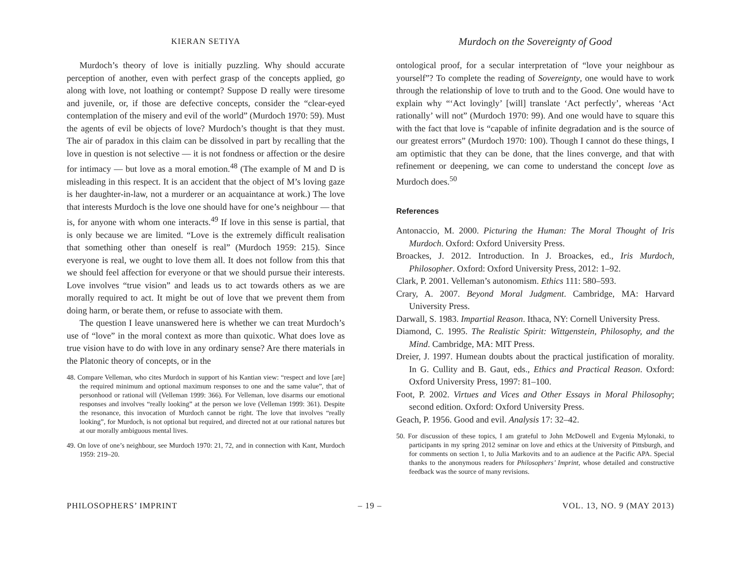KIERAN SETIYA
Murdoch’s theory of love is initially puzzling. Why should accurate perception of another, even with perfect grasp of the concepts applied, go along with love, not loathing or contempt? Suppose D really were tiresome and juvenile, or, if those are defective concepts, consider the “clear-eyed contemplation of the misery and evil of the world” (Murdoch 1970: 59). Must the agents of evil be objects of love? Murdoch’s thought is that they must. The air of paradox in this claim can be dissolved in part by recalling that the love in question is not selective — it is not fondness or affection or the desire for intimacy — but love as a moral emotion.<sup>48</sup> (The example of M and D is misleading in this respect. It is an accident that the object of M’s loving gaze is her daughter-in-law, not a murderer or an acquaintance at work.) The love that interests Murdoch is the love one should have for one’s neighbour — that is, for anyone with whom one interacts.<sup>49</sup> If love in this sense is partial, that is only because we are limited. “Love is the extremely difficult realisation that something other than oneself is real” (Murdoch 1959: 215). Since everyone is real, we ought to love them all. It does not follow from this that we should feel affection for everyone or that we should pursue their interests. Love involves “true vision” and leads us to act towards others as we are morally required to act. It might be out of love that we prevent them from doing harm, or berate them, or refuse to associate with them.
The question I leave unanswered here is whether we can treat Murdoch’s use of “love” in the moral context as more than quixotic. What does love as true vision have to do with love in any ordinary sense? Are there materials in the Platonic theory of concepts, or in the
48. Compare Velleman, who cites Murdoch in support of his Kantian view: “respect and love [are] the required minimum and optional maximum responses to one and the same value”, that of personhood or rational will (Velleman 1999: 366). For Velleman, love disarms our emotional responses and involves “really looking” at the person we love (Velleman 1999: 361). Despite the resonance, this invocation of Murdoch cannot be right. The love that involves “really looking”, for Murdoch, is not optional but required, and directed not at our rational natures but at our morally ambiguous mental lives.
49. On love of one’s neighbour, see Murdoch 1970: 21, 72, and in connection with Kant, Murdoch 1959: 219–20.
Murdoch on the Sovereignty of Good
ontological proof, for a secular interpretation of “love your neighbour as yourself”? To complete the reading of Sovereignty, one would have to work through the relationship of love to truth and to the Good. One would have to explain why “‘Act lovingly’ [will] translate ‘Act perfectly’, whereas ‘Act rationally’ will not” (Murdoch 1970: 99). And one would have to square this with the fact that love is “capable of infinite degradation and is the source of our greatest errors” (Murdoch 1970: 100). Though I cannot do these things, I am optimistic that they can be done, that the lines converge, and that with refinement or deepening, we can come to understand the concept love as Murdoch does.<sup>50</sup>
References
Antonaccio, M. 2000. Picturing the Human: The Moral Thought of Iris Murdoch. Oxford: Oxford University Press.
Broackes, J. 2012. Introduction. In J. Broackes, ed., Iris Murdoch, Philosopher. Oxford: Oxford University Press, 2012: 1–92.
Clark, P. 2001. Velleman’s autonomism. Ethics 111: 580–593.
Crary, A. 2007. Beyond Moral Judgment. Cambridge, MA: Harvard University Press.
Darwall, S. 1983. Impartial Reason. Ithaca, NY: Cornell University Press.
Diamond, C. 1995. The Realistic Spirit: Wittgenstein, Philosophy, and the Mind. Cambridge, MA: MIT Press.
Dreier, J. 1997. Humean doubts about the practical justification of morality. In G. Cullity and B. Gaut, eds., Ethics and Practical Reason. Oxford: Oxford University Press, 1997: 81–100.
Foot, P. 2002. Virtues and Vices and Other Essays in Moral Philosophy; second edition. Oxford: Oxford University Press.
Geach, P. 1956. Good and evil. Analysis 17: 32–42.
50. For discussion of these topics, I am grateful to John McDowell and Evgenia Mylonaki, to participants in my spring 2012 seminar on love and ethics at the University of Pittsburgh, and for comments on section 1, to Julia Markovits and to an audience at the Pacific APA. Special thanks to the anonymous readers for Philosophers’ Imprint, whose detailed and constructive feedback was the source of many revisions.
PHILOSOPHERS’ IMPRINT – 19 – VOL. 13, NO. 9 (MAY 2013)